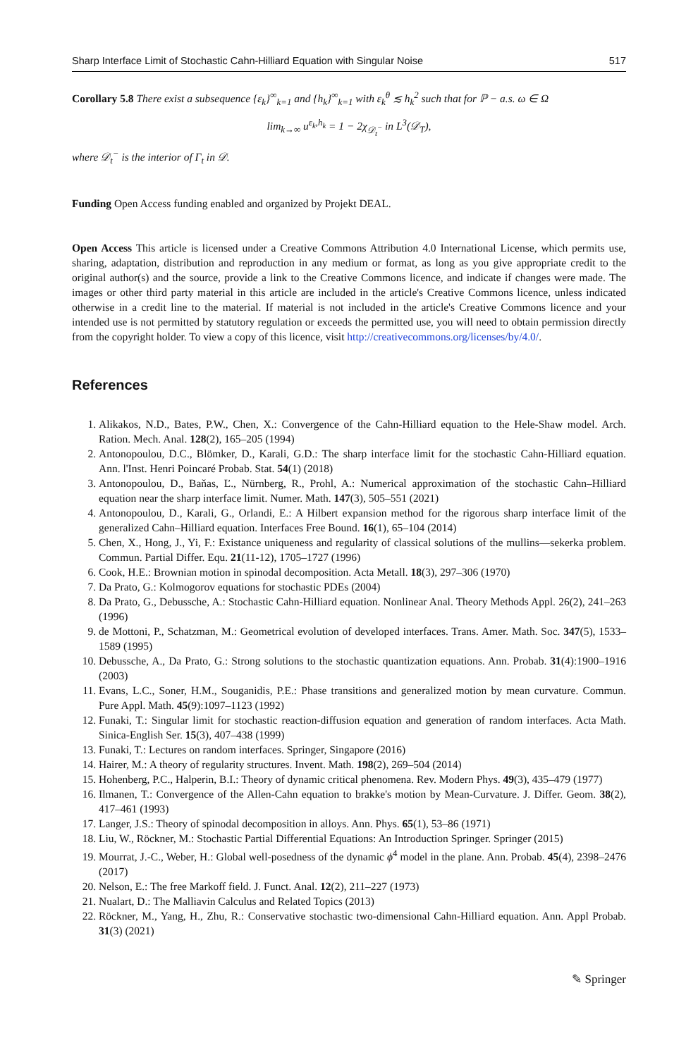Sharp Interface Limit of Stochastic Cahn-Hilliard Equation with Singular Noise 517
Corollary 5.8 There exist a subsequence {ε<sub>k</sub>}<sup>∞</sup><sub>k=1</sub> and {h<sub>k</sub>}<sup>∞</sup><sub>k=1</sub> with ε<sub>k</sub><sup>θ</sup> ≲ h<sub>k</sub><sup>2</sup> such that for ℙ − a.s. ω ∈ Ω
lim<sub>k→∞</sub> u<sup>ε<sub>k</sub>,h<sub>k</sub></sup> = 1 − 2χ<sub>𝒟<sub>t</sub><sup>−</sup></sub> in L<sup>3</sup>(𝒟<sub>T</sub>),
where 𝒟<sub>t</sub><sup>−</sup> is the interior of Γ<sub>t</sub> in 𝒟.
Funding Open Access funding enabled and organized by Projekt DEAL.
Open Access This article is licensed under a Creative Commons Attribution 4.0 International License, which permits use, sharing, adaptation, distribution and reproduction in any medium or format, as long as you give appropriate credit to the original author(s) and the source, provide a link to the Creative Commons licence, and indicate if changes were made. The images or other third party material in this article are included in the article's Creative Commons licence, unless indicated otherwise in a credit line to the material. If material is not included in the article's Creative Commons licence and your intended use is not permitted by statutory regulation or exceeds the permitted use, you will need to obtain permission directly from the copyright holder. To view a copy of this licence, visit http://creativecommons.org/licenses/by/4.0/.
References
1. Alikakos, N.D., Bates, P.W., Chen, X.: Convergence of the Cahn-Hilliard equation to the Hele-Shaw model. Arch. Ration. Mech. Anal. 128(2), 165–205 (1994)
2. Antonopoulou, D.C., Blömker, D., Karali, G.D.: The sharp interface limit for the stochastic Cahn-Hilliard equation. Ann. l'Inst. Henri Poincaré Probab. Stat. 54(1) (2018)
3. Antonopoulou, D., Baňas, Ľ., Nürnberg, R., Prohl, A.: Numerical approximation of the stochastic Cahn–Hilliard equation near the sharp interface limit. Numer. Math. 147(3), 505–551 (2021)
4. Antonopoulou, D., Karali, G., Orlandi, E.: A Hilbert expansion method for the rigorous sharp interface limit of the generalized Cahn–Hilliard equation. Interfaces Free Bound. 16(1), 65–104 (2014)
5. Chen, X., Hong, J., Yi, F.: Existance uniqueness and regularity of classical solutions of the mullins—sekerka problem. Commun. Partial Differ. Equ. 21(11-12), 1705–1727 (1996)
6. Cook, H.E.: Brownian motion in spinodal decomposition. Acta Metall. 18(3), 297–306 (1970)
7. Da Prato, G.: Kolmogorov equations for stochastic PDEs (2004)
8. Da Prato, G., Debussche, A.: Stochastic Cahn-Hilliard equation. Nonlinear Anal. Theory Methods Appl. 26(2), 241–263 (1996)
9. de Mottoni, P., Schatzman, M.: Geometrical evolution of developed interfaces. Trans. Amer. Math. Soc. 347(5), 1533–1589 (1995)
10. Debussche, A., Da Prato, G.: Strong solutions to the stochastic quantization equations. Ann. Probab. 31(4):1900–1916 (2003)
11. Evans, L.C., Soner, H.M., Souganidis, P.E.: Phase transitions and generalized motion by mean curvature. Commun. Pure Appl. Math. 45(9):1097–1123 (1992)
12. Funaki, T.: Singular limit for stochastic reaction-diffusion equation and generation of random interfaces. Acta Math. Sinica-English Ser. 15(3), 407–438 (1999)
13. Funaki, T.: Lectures on random interfaces. Springer, Singapore (2016)
14. Hairer, M.: A theory of regularity structures. Invent. Math. 198(2), 269–504 (2014)
15. Hohenberg, P.C., Halperin, B.I.: Theory of dynamic critical phenomena. Rev. Modern Phys. 49(3), 435–479 (1977)
16. Ilmanen, T.: Convergence of the Allen-Cahn equation to brakke's motion by Mean-Curvature. J. Differ. Geom. 38(2), 417–461 (1993)
17. Langer, J.S.: Theory of spinodal decomposition in alloys. Ann. Phys. 65(1), 53–86 (1971)
18. Liu, W., Röckner, M.: Stochastic Partial Differential Equations: An Introduction Springer. Springer (2015)
19. Mourrat, J.-C., Weber, H.: Global well-posedness of the dynamic ϕ<sup>4</sup> model in the plane. Ann. Probab. 45(4), 2398–2476 (2017)
20. Nelson, E.: The free Markoff field. J. Funct. Anal. 12(2), 211–227 (1973)
21. Nualart, D.: The Malliavin Calculus and Related Topics (2013)
22. Röckner, M., Yang, H., Zhu, R.: Conservative stochastic two-dimensional Cahn-Hilliard equation. Ann. Appl Probab. 31(3) (2021)
✎ Springer